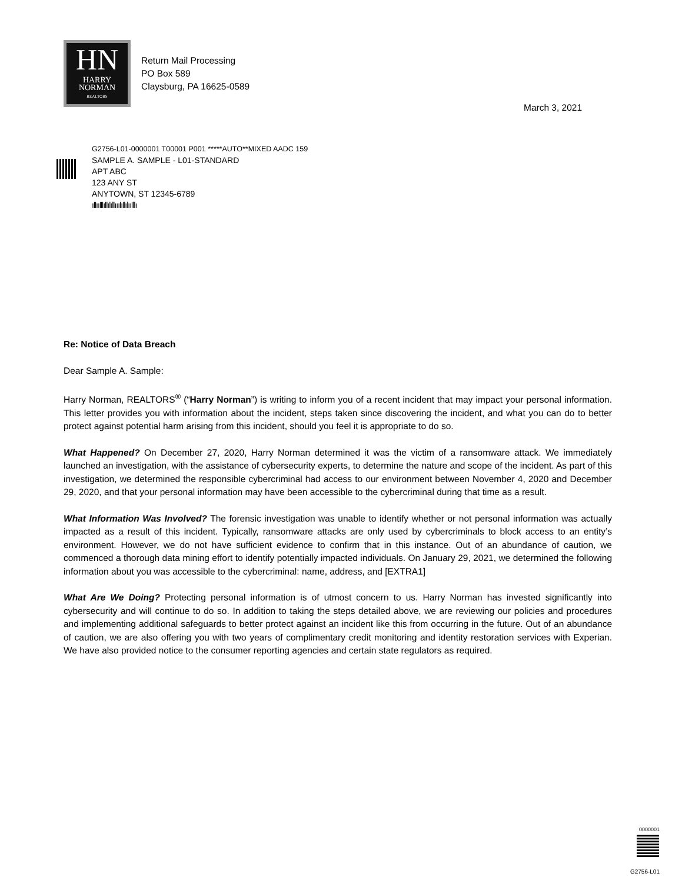HN
HARRY
NORMAN
REALTORS
Return Mail Processing
PO Box 589
Claysburg, PA 16625-0589
March 3, 2021
G2756-L01-0000001 T00001 P001 *****AUTO**MIXED AADC 159
SAMPLE A. SAMPLE - L01-STANDARD
APT ABC
123 ANY ST
ANYTOWN, ST 12345-6789
ıllıılllıllılıllııılıllılıılllı
Re: Notice of Data Breach
Dear Sample A. Sample:
Harry Norman, REALTORS<sup>®</sup> (“Harry Norman”) is writing to inform you of a recent incident that may impact your personal information. This letter provides you with information about the incident, steps taken since discovering the incident, and what you can do to better protect against potential harm arising from this incident, should you feel it is appropriate to do so.
What Happened? On December 27, 2020, Harry Norman determined it was the victim of a ransomware attack. We immediately launched an investigation, with the assistance of cybersecurity experts, to determine the nature and scope of the incident. As part of this investigation, we determined the responsible cybercriminal had access to our environment between November 4, 2020 and December 29, 2020, and that your personal information may have been accessible to the cybercriminal during that time as a result.
What Information Was Involved? The forensic investigation was unable to identify whether or not personal information was actually impacted as a result of this incident. Typically, ransomware attacks are only used by cybercriminals to block access to an entity’s environment. However, we do not have sufficient evidence to confirm that in this instance. Out of an abundance of caution, we commenced a thorough data mining effort to identify potentially impacted individuals. On January 29, 2021, we determined the following information about you was accessible to the cybercriminal: name, address, and [EXTRA1]
What Are We Doing? Protecting personal information is of utmost concern to us. Harry Norman has invested significantly into cybersecurity and will continue to do so. In addition to taking the steps detailed above, we are reviewing our policies and procedures and implementing additional safeguards to better protect against an incident like this from occurring in the future. Out of an abundance of caution, we are also offering you with two years of complimentary credit monitoring and identity restoration services with Experian. We have also provided notice to the consumer reporting agencies and certain state regulators as required.
0000001
G2756-L01